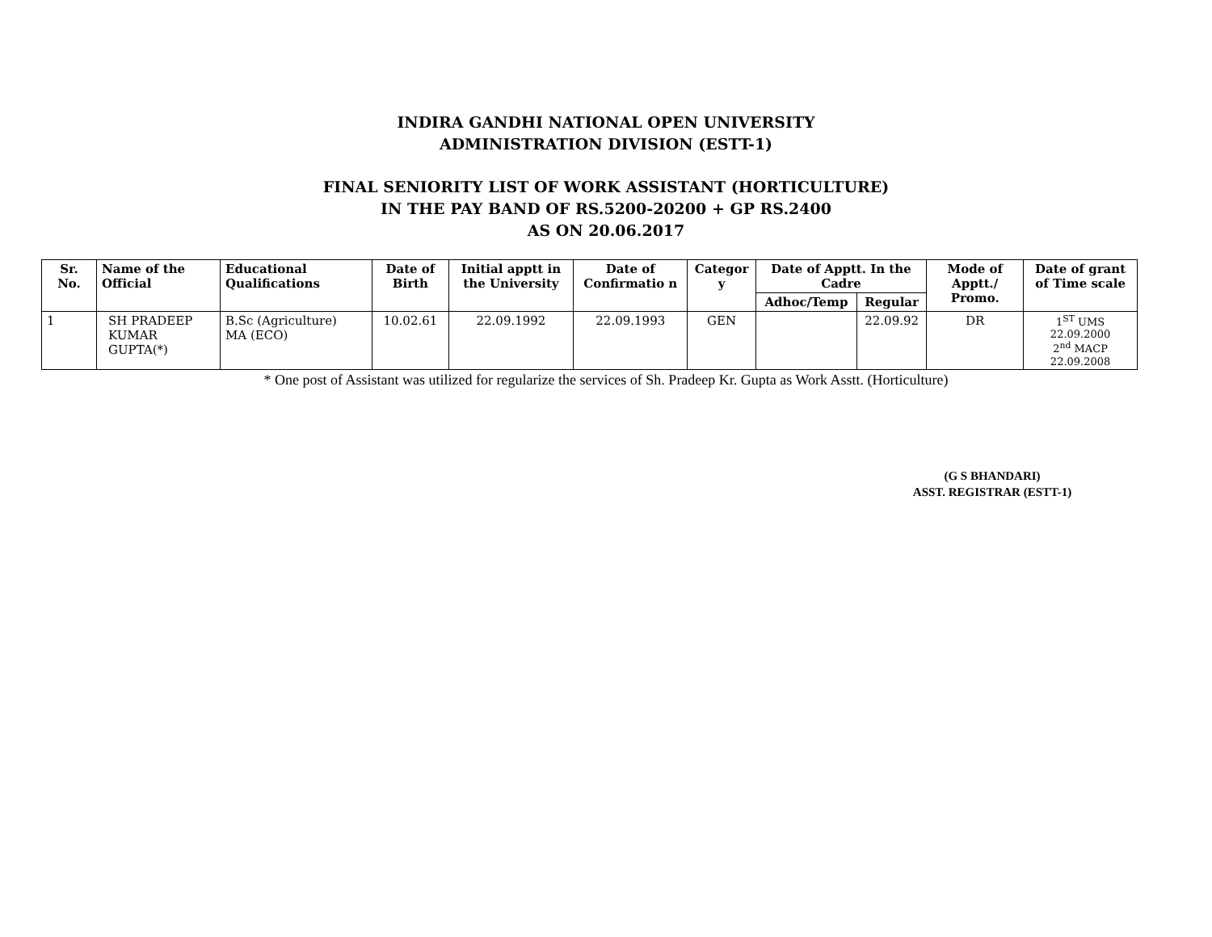INDIRA GANDHI NATIONAL OPEN UNIVERSITY
ADMINISTRATION DIVISION (ESTT-1)
FINAL SENIORITY LIST OF WORK ASSISTANT (HORTICULTURE)
IN THE PAY BAND OF RS.5200-20200 + GP RS.2400
AS ON 20.06.2017
| Sr. No. | Name of the Official | Educational Qualifications | Date of Birth | Initial apptt in the University | Date of Confirmatio n | Categor y | Date of Apptt. In the Cadre | | Mode of Apptt./ Promo. | Date of grant of Time scale |
| --- | --- | --- | --- | --- | --- | --- | --- | --- | --- | --- |
| | | | | | | | Adhoc/Temp | Regular | | |
| 1 | SH PRADEEP KUMAR GUPTA(*) | B.Sc (Agriculture) MA (ECO) | 10.02.61 | 22.09.1992 | 22.09.1993 | GEN | | 22.09.92 | DR | 1<sup>ST</sup> UMS 22.09.2000 2<sup>nd</sup> MACP 22.09.2008 |
* One post of Assistant was utilized for regularize the services of Sh. Pradeep Kr. Gupta as Work Asstt. (Horticulture)
(G S BHANDARI)
ASST. REGISTRAR (ESTT-1)